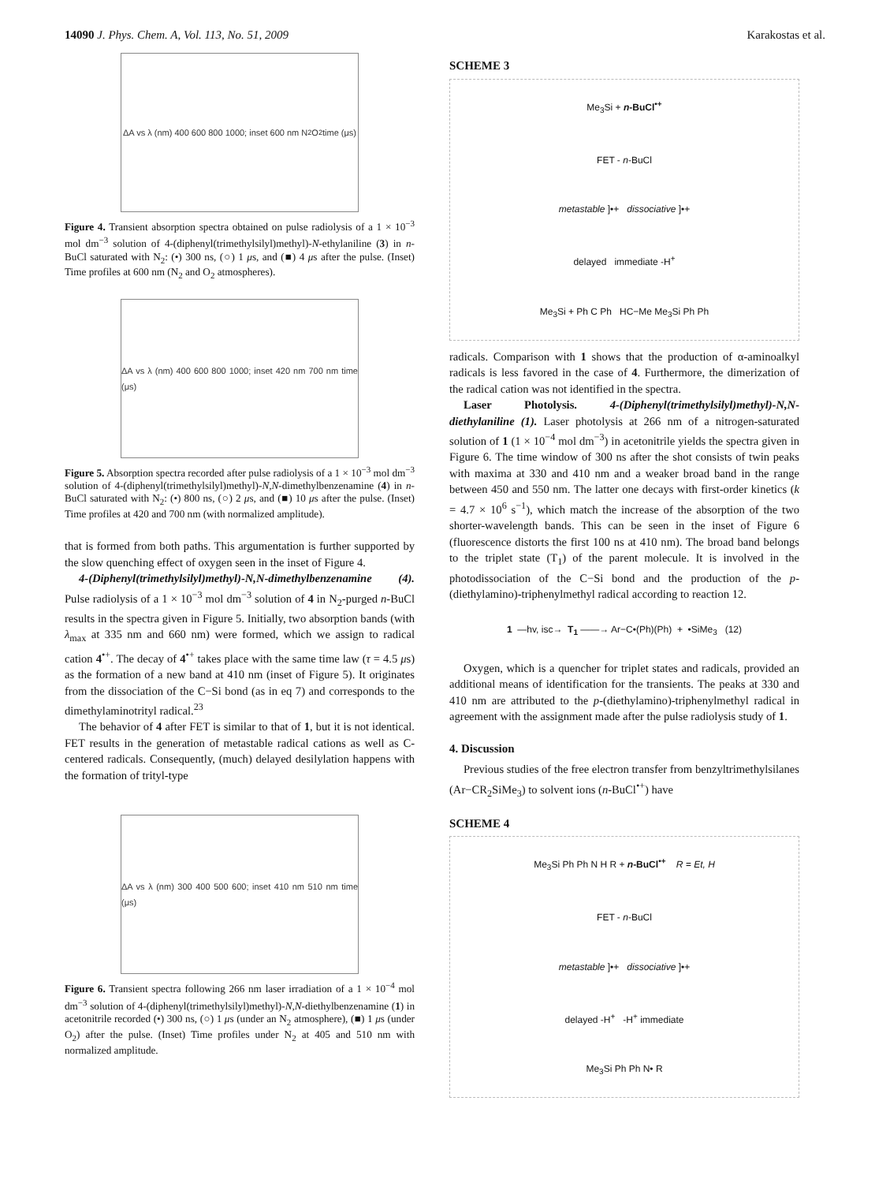14090 J. Phys. Chem. A, Vol. 113, No. 51, 2009 Karakostas et al.
ΔA vs λ (nm) 400 600 800 1000; inset 600 nm N<sub>2</sub> O<sub>2</sub> time (μs)
Figure 4. Transient absorption spectra obtained on pulse radiolysis of a 1 × 10<sup>−3</sup> mol dm<sup>−3</sup> solution of 4-(diphenyl(trimethylsilyl)methyl)-N-ethylaniline (3) in n-BuCl saturated with N<sub>2</sub>: (•) 300 ns, (○) 1 μs, and (■) 4 μs after the pulse. (Inset) Time profiles at 600 nm (N<sub>2</sub> and O<sub>2</sub> atmospheres).
ΔA vs λ (nm) 400 600 800 1000; inset 420 nm 700 nm time (μs)
Figure 5. Absorption spectra recorded after pulse radiolysis of a 1 × 10<sup>−3</sup> mol dm<sup>−3</sup> solution of 4-(diphenyl(trimethylsilyl)methyl)-N,N-dimethylbenzenamine (4) in n-BuCl saturated with N<sub>2</sub>: (•) 800 ns, (○) 2 μs, and (■) 10 μs after the pulse. (Inset) Time profiles at 420 and 700 nm (with normalized amplitude).
that is formed from both paths. This argumentation is further supported by the slow quenching effect of oxygen seen in the inset of Figure 4.
4-(Diphenyl(trimethylsilyl)methyl)-N,N-dimethylbenzenamine (4). Pulse radiolysis of a 1 × 10<sup>−3</sup> mol dm<sup>−3</sup> solution of 4 in N<sub>2</sub>-purged n-BuCl results in the spectra given in Figure 5. Initially, two absorption bands (with λ<sub>max</sub> at 335 nm and 660 nm) were formed, which we assign to radical cation 4<sup>•+</sup>. The decay of 4<sup>•+</sup> takes place with the same time law (τ = 4.5 μs) as the formation of a new band at 410 nm (inset of Figure 5). It originates from the dissociation of the C−Si bond (as in eq 7) and corresponds to the dimethylaminotrityl radical.<sup>23</sup>
The behavior of 4 after FET is similar to that of 1, but it is not identical. FET results in the generation of metastable radical cations as well as C-centered radicals. Consequently, (much) delayed desilylation happens with the formation of trityl-type
ΔA vs λ (nm) 300 400 500 600; inset 410 nm 510 nm time (μs)
Figure 6. Transient spectra following 266 nm laser irradiation of a 1 × 10<sup>−4</sup> mol dm<sup>−3</sup> solution of 4-(diphenyl(trimethylsilyl)methyl)-N,N-diethylbenzenamine (1) in acetonitrile recorded (•) 300 ns, (○) 1 μs (under an N<sub>2</sub> atmosphere), (■) 1 μs (under O<sub>2</sub>) after the pulse. (Inset) Time profiles under N<sub>2</sub> at 405 and 510 nm with normalized amplitude.
SCHEME 3
Me<sub>3</sub>Si + n-BuCl<sup>•+</sup>
FET - n-BuCl
metastable ]•+ dissociative ]•+
delayed immediate -H<sup>+</sup>
Me<sub>3</sub>Si + Ph C Ph HC−Me Me<sub>3</sub>Si Ph Ph
radicals. Comparison with 1 shows that the production of α-aminoalkyl radicals is less favored in the case of 4. Furthermore, the dimerization of the radical cation was not identified in the spectra.
Laser Photolysis. 4-(Diphenyl(trimethylsilyl)methyl)-N,N-diethylaniline (1). Laser photolysis at 266 nm of a nitrogen-saturated solution of 1 (1 × 10<sup>−4</sup> mol dm<sup>−3</sup>) in acetonitrile yields the spectra given in Figure 6. The time window of 300 ns after the shot consists of twin peaks with maxima at 330 and 410 nm and a weaker broad band in the range between 450 and 550 nm. The latter one decays with first-order kinetics (k = 4.7 × 10<sup>6</sup> s<sup>−1</sup>), which match the increase of the absorption of the two shorter-wavelength bands. This can be seen in the inset of Figure 6 (fluorescence distorts the first 100 ns at 410 nm). The broad band belongs to the triplet state (T<sub>1</sub>) of the parent molecule. It is involved in the photodissociation of the C−Si bond and the production of the p-(diethylamino)-triphenylmethyl radical according to reaction 12.
1 —hv, isc→ T<sub>1</sub> ——→ Ar−C•(Ph)(Ph) + •SiMe<sub>3</sub> (12)
Oxygen, which is a quencher for triplet states and radicals, provided an additional means of identification for the transients. The peaks at 330 and 410 nm are attributed to the p-(diethylamino)-triphenylmethyl radical in agreement with the assignment made after the pulse radiolysis study of 1.
4. Discussion
Previous studies of the free electron transfer from benzyltrimethylsilanes (Ar−CR<sub>2</sub>SiMe<sub>3</sub>) to solvent ions (n-BuCl<sup>•+</sup>) have
SCHEME 4
Me<sub>3</sub>Si Ph Ph N H R + n-BuCl<sup>•+</sup> R = Et, H
FET - n-BuCl
metastable ]•+ dissociative ]•+
delayed -H<sup>+</sup> -H<sup>+</sup> immediate
Me<sub>3</sub>Si Ph Ph N• R